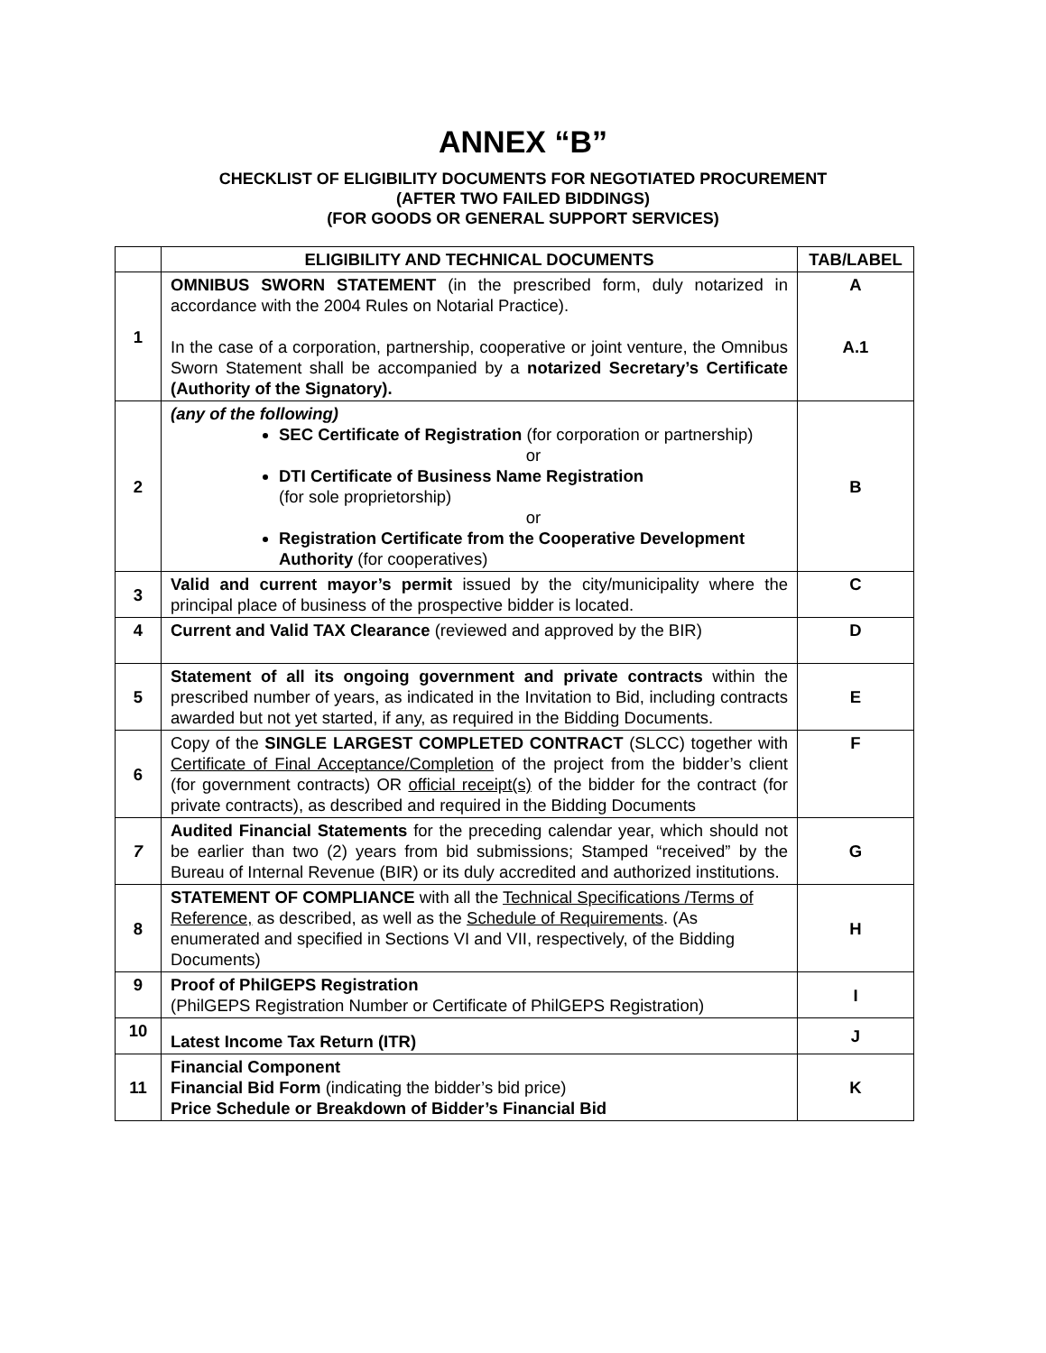ANNEX “B”
CHECKLIST OF ELIGIBILITY DOCUMENTS FOR NEGOTIATED PROCUREMENT
(AFTER TWO FAILED BIDDINGS)
(FOR GOODS OR GENERAL SUPPORT SERVICES)
| | ELIGIBILITY AND TECHNICAL DOCUMENTS | TAB/LABEL |
| --- | --- | --- |
| 1 | OMNIBUS SWORN STATEMENT (in the prescribed form, duly notarized in accordance with the 2004 Rules on Notarial Practice). In the case of a corporation, partnership, cooperative or joint venture, the Omnibus Sworn Statement shall be accompanied by a notarized Secretary’s Certificate (Authority of the Signatory). | A A.1 |
| 2 | (any of the following) SEC Certificate of Registration (for corporation or partnership) or DTI Certificate of Business Name Registration (for sole proprietorship) or Registration Certificate from the Cooperative Development Authority (for cooperatives) | B |
| 3 | Valid and current mayor’s permit issued by the city/municipality where the principal place of business of the prospective bidder is located. | C |
| 4 | Current and Valid TAX Clearance (reviewed and approved by the BIR) | D |
| 5 | Statement of all its ongoing government and private contracts within the prescribed number of years, as indicated in the Invitation to Bid, including contracts awarded but not yet started, if any, as required in the Bidding Documents. | E |
| 6 | Copy of the SINGLE LARGEST COMPLETED CONTRACT (SLCC) together with Certificate of Final Acceptance/Completion of the project from the bidder’s client (for government contracts) OR official receipt(s) of the bidder for the contract (for private contracts), as described and required in the Bidding Documents | F |
| 7 | Audited Financial Statements for the preceding calendar year, which should not be earlier than two (2) years from bid submissions; Stamped “received” by the Bureau of Internal Revenue (BIR) or its duly accredited and authorized institutions. | G |
| 8 | STATEMENT OF COMPLIANCE with all the Technical Specifications /Terms of Reference, as described, as well as the Schedule of Requirements . (As enumerated and specified in Sections VI and VII, respectively, of the Bidding Documents) | H |
| 9 | Proof of PhilGEPS Registration (PhilGEPS Registration Number or Certificate of PhilGEPS Registration) | I |
| 10 | Latest Income Tax Return (ITR) | J |
| 11 | Financial Component Financial Bid Form (indicating the bidder’s bid price) Price Schedule or Breakdown of Bidder’s Financial Bid | K |